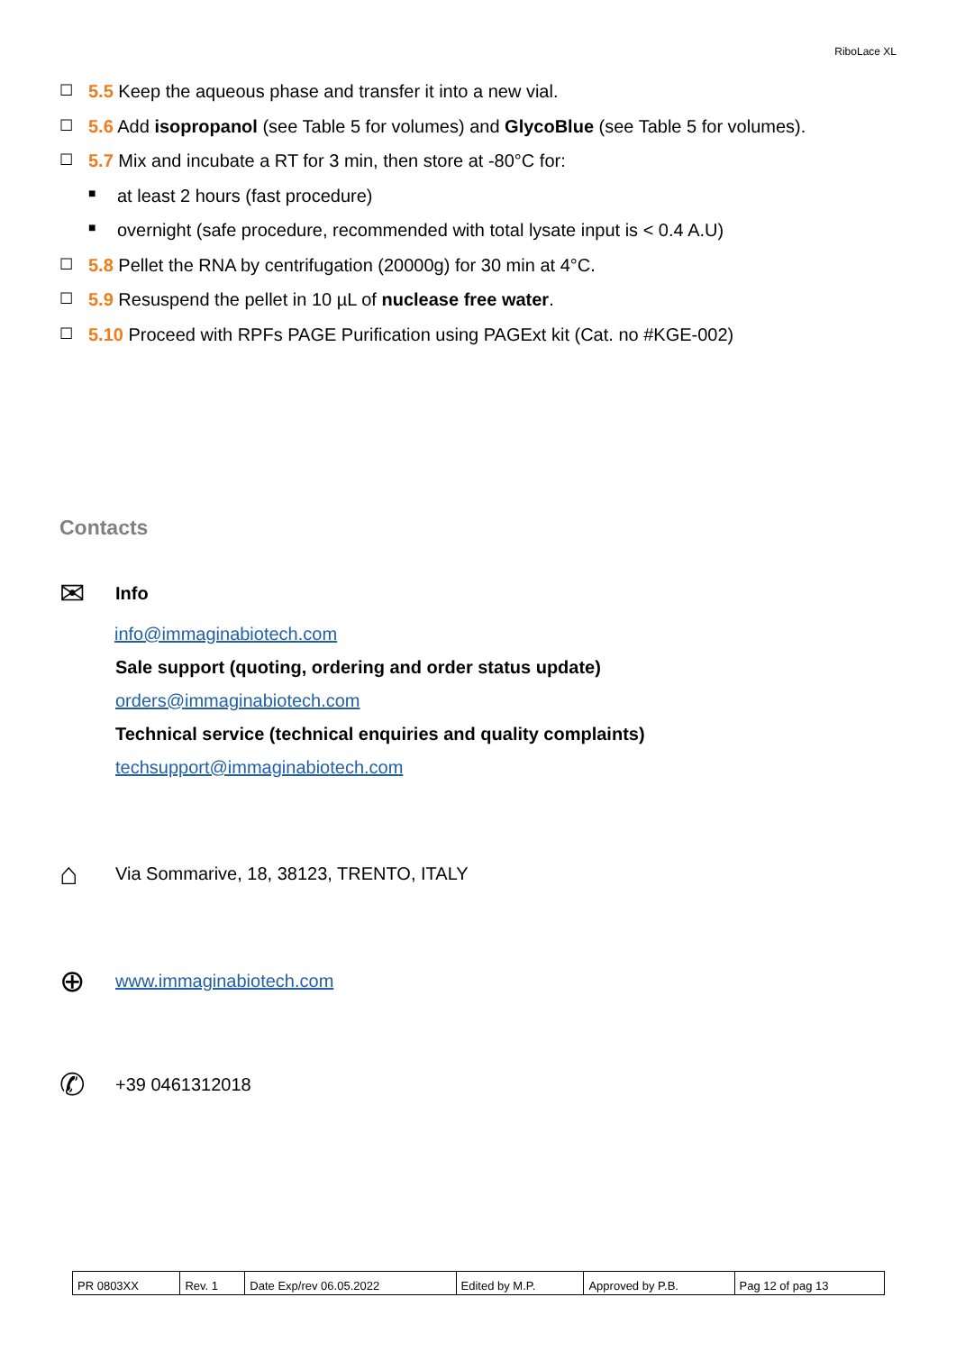RiboLace XL
☐ 5.5 Keep the aqueous phase and transfer it into a new vial.
☐ 5.6 Add isopropanol (see Table 5 for volumes) and GlycoBlue (see Table 5 for volumes).
☐ 5.7 Mix and incubate a RT for 3 min, then store at -80°C for:
■ at least 2 hours (fast procedure)
■ overnight (safe procedure, recommended with total lysate input is < 0.4 A.U)
☐ 5.8 Pellet the RNA by centrifugation (20000g) for 30 min at 4°C.
☐ 5.9 Resuspend the pellet in 10 µL of nuclease free water.
☐ 5.10 Proceed with RPFs PAGE Purification using PAGExt kit (Cat. no #KGE-002)
Contacts
✉ Info
info@immaginabiotech.com
Sale support (quoting, ordering and order status update)
orders@immaginabiotech.com
Technical service (technical enquiries and quality complaints)
techsupport@immaginabiotech.com
⌂ Via Sommarive, 18, 38123, TRENTO, ITALY
⊕ www.immaginabiotech.com
✆ +39 0461312018
| PR 0803XX | Rev. 1 | Date Exp/rev 06.05.2022 | Edited by M.P. | Approved by P.B. | Pag 12 of pag 13 |